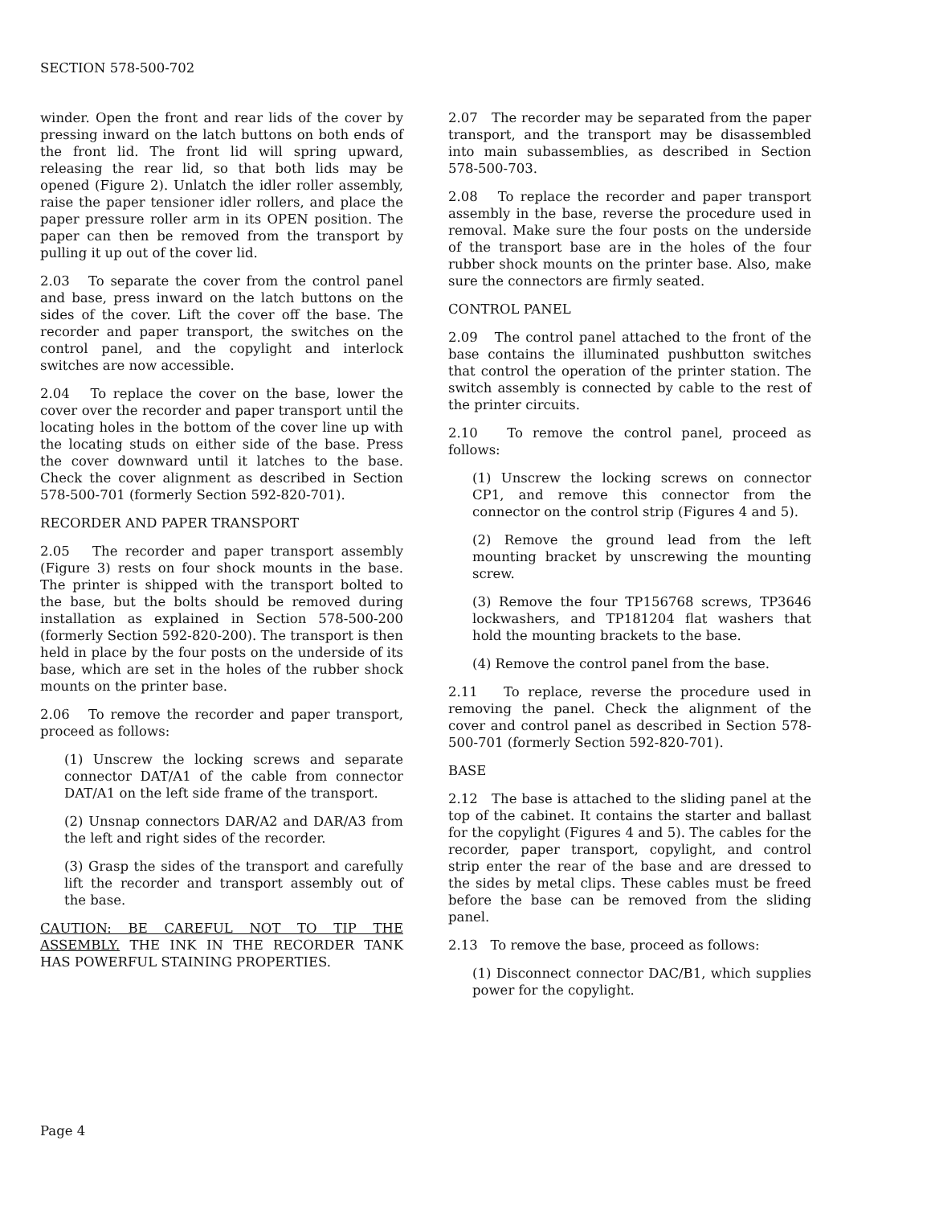SECTION 578-500-702
winder. Open the front and rear lids of the cover by pressing inward on the latch buttons on both ends of the front lid. The front lid will spring upward, releasing the rear lid, so that both lids may be opened (Figure 2). Unlatch the idler roller assembly, raise the paper tensioner idler rollers, and place the paper pressure roller arm in its OPEN position. The paper can then be removed from the transport by pulling it up out of the cover lid.
2.03 To separate the cover from the control panel and base, press inward on the latch buttons on the sides of the cover. Lift the cover off the base. The recorder and paper transport, the switches on the control panel, and the copylight and interlock switches are now accessible.
2.04 To replace the cover on the base, lower the cover over the recorder and paper transport until the locating holes in the bottom of the cover line up with the locating studs on either side of the base. Press the cover downward until it latches to the base. Check the cover alignment as described in Section 578-500-701 (formerly Section 592-820-701).
RECORDER AND PAPER TRANSPORT
2.05 The recorder and paper transport assembly (Figure 3) rests on four shock mounts in the base. The printer is shipped with the transport bolted to the base, but the bolts should be removed during installation as explained in Section 578-500-200 (formerly Section 592-820-200). The transport is then held in place by the four posts on the underside of its base, which are set in the holes of the rubber shock mounts on the printer base.
2.06 To remove the recorder and paper transport, proceed as follows:
(1) Unscrew the locking screws and separate connector DAT/A1 of the cable from connector DAT/A1 on the left side frame of the transport.
(2) Unsnap connectors DAR/A2 and DAR/A3 from the left and right sides of the recorder.
(3) Grasp the sides of the transport and carefully lift the recorder and transport assembly out of the base.
CAUTION: BE CAREFUL NOT TO TIP THE ASSEMBLY. THE INK IN THE RECORDER TANK HAS POWERFUL STAINING PROPERTIES.
2.07 The recorder may be separated from the paper transport, and the transport may be disassembled into main subassemblies, as described in Section 578-500-703.
2.08 To replace the recorder and paper transport assembly in the base, reverse the procedure used in removal. Make sure the four posts on the underside of the transport base are in the holes of the four rubber shock mounts on the printer base. Also, make sure the connectors are firmly seated.
CONTROL PANEL
2.09 The control panel attached to the front of the base contains the illuminated pushbutton switches that control the operation of the printer station. The switch assembly is connected by cable to the rest of the printer circuits.
2.10 To remove the control panel, proceed as follows:
(1) Unscrew the locking screws on connector CP1, and remove this connector from the connector on the control strip (Figures 4 and 5).
(2) Remove the ground lead from the left mounting bracket by unscrewing the mounting screw.
(3) Remove the four TP156768 screws, TP3646 lockwashers, and TP181204 flat washers that hold the mounting brackets to the base.
(4) Remove the control panel from the base.
2.11 To replace, reverse the procedure used in removing the panel. Check the alignment of the cover and control panel as described in Section 578-500-701 (formerly Section 592-820-701).
BASE
2.12 The base is attached to the sliding panel at the top of the cabinet. It contains the starter and ballast for the copylight (Figures 4 and 5). The cables for the recorder, paper transport, copylight, and control strip enter the rear of the base and are dressed to the sides by metal clips. These cables must be freed before the base can be removed from the sliding panel.
2.13 To remove the base, proceed as follows:
(1) Disconnect connector DAC/B1, which supplies power for the copylight.
Page 4